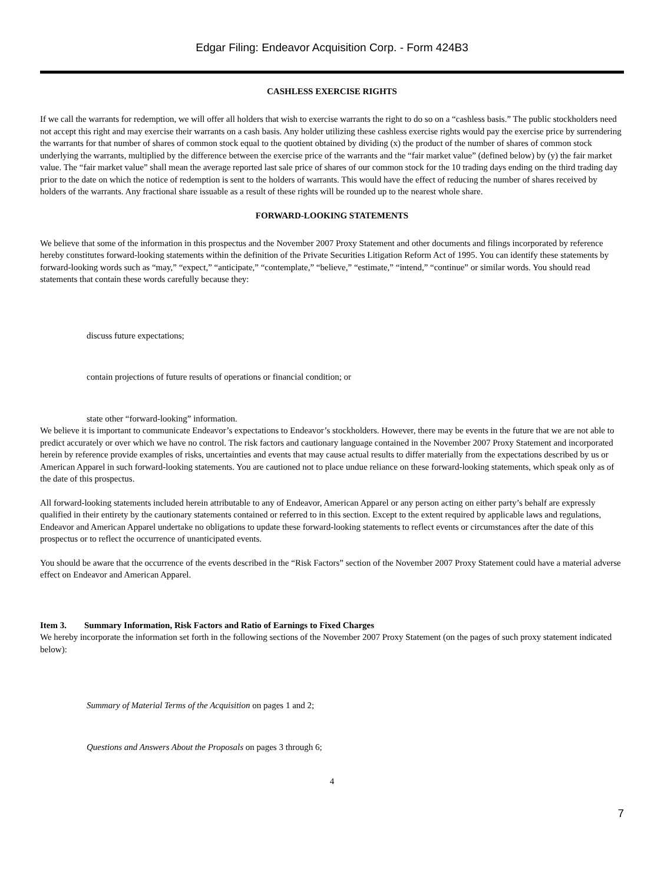Edgar Filing: Endeavor Acquisition Corp. - Form 424B3
CASHLESS EXERCISE RIGHTS
If we call the warrants for redemption, we will offer all holders that wish to exercise warrants the right to do so on a “cashless basis.” The public stockholders need not accept this right and may exercise their warrants on a cash basis. Any holder utilizing these cashless exercise rights would pay the exercise price by surrendering the warrants for that number of shares of common stock equal to the quotient obtained by dividing (x) the product of the number of shares of common stock underlying the warrants, multiplied by the difference between the exercise price of the warrants and the “fair market value” (defined below) by (y) the fair market value. The “fair market value” shall mean the average reported last sale price of shares of our common stock for the 10 trading days ending on the third trading day prior to the date on which the notice of redemption is sent to the holders of warrants. This would have the effect of reducing the number of shares received by holders of the warrants. Any fractional share issuable as a result of these rights will be rounded up to the nearest whole share.
FORWARD-LOOKING STATEMENTS
We believe that some of the information in this prospectus and the November 2007 Proxy Statement and other documents and filings incorporated by reference hereby constitutes forward-looking statements within the definition of the Private Securities Litigation Reform Act of 1995. You can identify these statements by forward-looking words such as “may,” “expect,” “anticipate,” “contemplate,” “believe,” “estimate,” “intend,” “continue” or similar words. You should read statements that contain these words carefully because they:
discuss future expectations;
contain projections of future results of operations or financial condition; or
state other “forward-looking” information.
We believe it is important to communicate Endeavor’s expectations to Endeavor’s stockholders. However, there may be events in the future that we are not able to predict accurately or over which we have no control. The risk factors and cautionary language contained in the November 2007 Proxy Statement and incorporated herein by reference provide examples of risks, uncertainties and events that may cause actual results to differ materially from the expectations described by us or American Apparel in such forward-looking statements. You are cautioned not to place undue reliance on these forward-looking statements, which speak only as of the date of this prospectus.
All forward-looking statements included herein attributable to any of Endeavor, American Apparel or any person acting on either party’s behalf are expressly qualified in their entirety by the cautionary statements contained or referred to in this section. Except to the extent required by applicable laws and regulations, Endeavor and American Apparel undertake no obligations to update these forward-looking statements to reflect events or circumstances after the date of this prospectus or to reflect the occurrence of unanticipated events.
You should be aware that the occurrence of the events described in the “Risk Factors” section of the November 2007 Proxy Statement could have a material adverse effect on Endeavor and American Apparel.
Item 3. Summary Information, Risk Factors and Ratio of Earnings to Fixed Charges
We hereby incorporate the information set forth in the following sections of the November 2007 Proxy Statement (on the pages of such proxy statement indicated below):
Summary of Material Terms of the Acquisition on pages 1 and 2;
Questions and Answers About the Proposals on pages 3 through 6;
4
7